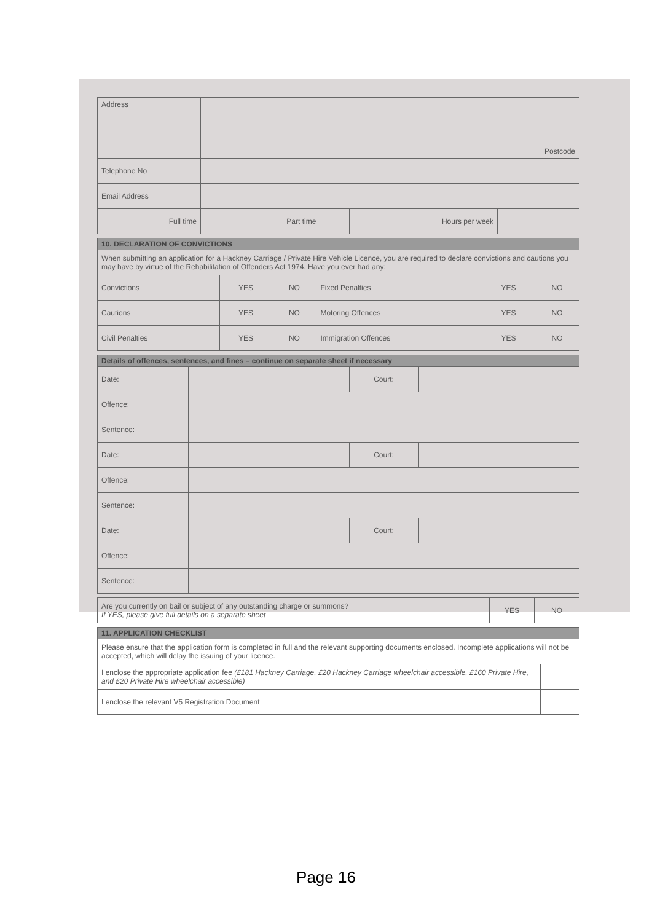| Address | Postcode | | | | |
| Telephone No | | | | | |
| Email Address | | | | | |
| Full time | | Part time | | Hours per week | |
| 10. DECLARATION OF CONVICTIONS | | | | | |
| --- | --- | --- | --- | --- | --- |
| When submitting an application for a Hackney Carriage / Private Hire Vehicle Licence, you are required to declare convictions and cautions you may have by virtue of the Rehabilitation of Offenders Act 1974. Have you ever had any: | | | | | |
| Convictions | YES | NO | Fixed Penalties | YES | NO |
| Cautions | YES | NO | Motoring Offences | YES | NO |
| Civil Penalties | YES | NO | Immigration Offences | YES | NO |
| Details of offences, sentences, and fines – continue on separate sheet if necessary | | | |
| --- | --- | --- | --- |
| Date: | | Court: | |
| Offence: | | | |
| Sentence: | | | |
| Date: | | Court: | |
| Offence: | | | |
| Sentence: | | | |
| Date: | | Court: | |
| Offence: | | | |
| Sentence: | | | |
| Are you currently on bail or subject of any outstanding charge or summons? If YES, please give full details on a separate sheet | YES | NO |
| 11. APPLICATION CHECKLIST | |
| --- | --- |
| Please ensure that the application form is completed in full and the relevant supporting documents enclosed. Incomplete applications will not be accepted, which will delay the issuing of your licence. | |
| I enclose the appropriate application fee (£181 Hackney Carriage, £20 Hackney Carriage wheelchair accessible, £160 Private Hire, and £20 Private Hire wheelchair accessible) | |
| I enclose the relevant V5 Registration Document | |
Page 16